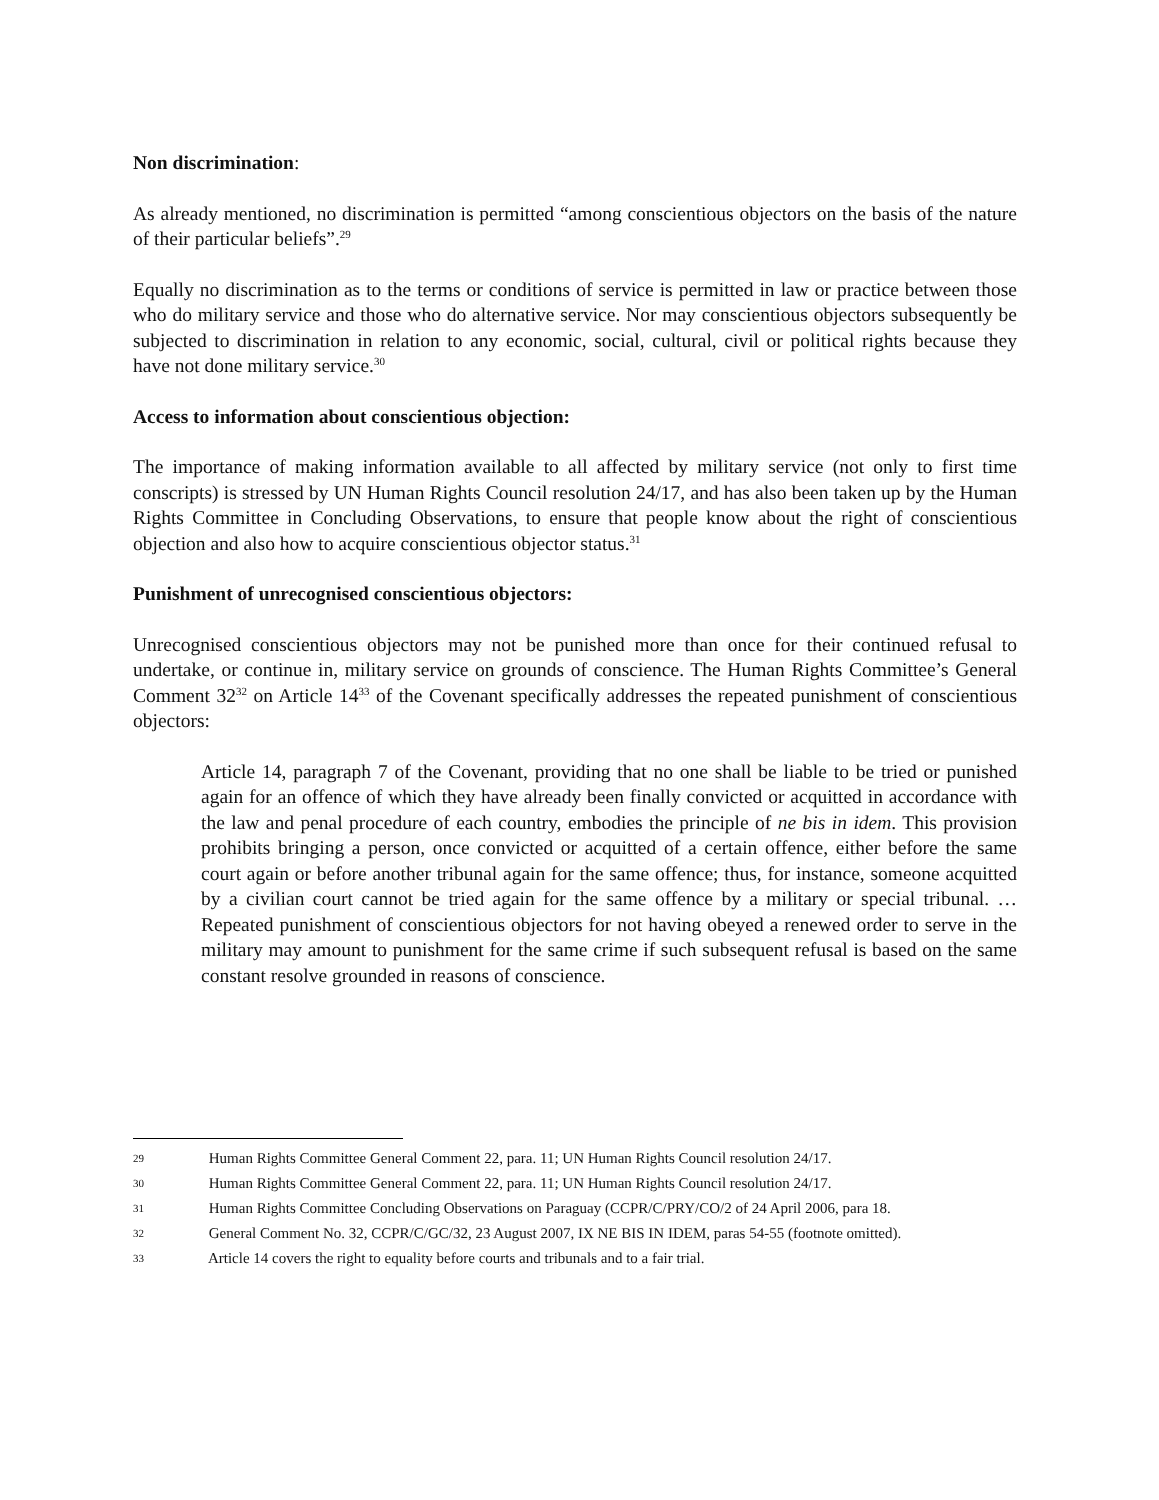Non discrimination:
As already mentioned, no discrimination is permitted “among conscientious objectors on the basis of the nature of their particular beliefs”.<sup>29</sup>
Equally no discrimination as to the terms or conditions of service is permitted in law or practice between those who do military service and those who do alternative service. Nor may conscientious objectors subsequently be subjected to discrimination in relation to any economic, social, cultural, civil or political rights because they have not done military service.<sup>30</sup>
Access to information about conscientious objection:
The importance of making information available to all affected by military service (not only to first time conscripts) is stressed by UN Human Rights Council resolution 24/17, and has also been taken up by the Human Rights Committee in Concluding Observations, to ensure that people know about the right of conscientious objection and also how to acquire conscientious objector status.<sup>31</sup>
Punishment of unrecognised conscientious objectors:
Unrecognised conscientious objectors may not be punished more than once for their continued refusal to undertake, or continue in, military service on grounds of conscience. The Human Rights Committee’s General Comment 32<sup>32</sup> on Article 14<sup>33</sup> of the Covenant specifically addresses the repeated punishment of conscientious objectors:
Article 14, paragraph 7 of the Covenant, providing that no one shall be liable to be tried or punished again for an offence of which they have already been finally convicted or acquitted in accordance with the law and penal procedure of each country, embodies the principle of ne bis in idem. This provision prohibits bringing a person, once convicted or acquitted of a certain offence, either before the same court again or before another tribunal again for the same offence; thus, for instance, someone acquitted by a civilian court cannot be tried again for the same offence by a military or special tribunal. … Repeated punishment of conscientious objectors for not having obeyed a renewed order to serve in the military may amount to punishment for the same crime if such subsequent refusal is based on the same constant resolve grounded in reasons of conscience.
29 Human Rights Committee General Comment 22, para. 11; UN Human Rights Council resolution 24/17.
30 Human Rights Committee General Comment 22, para. 11; UN Human Rights Council resolution 24/17.
31 Human Rights Committee Concluding Observations on Paraguay (CCPR/C/PRY/CO/2 of 24 April 2006, para 18.
32 General Comment No. 32, CCPR/C/GC/32, 23 August 2007, IX NE BIS IN IDEM, paras 54-55 (footnote omitted).
33 Article 14 covers the right to equality before courts and tribunals and to a fair trial.